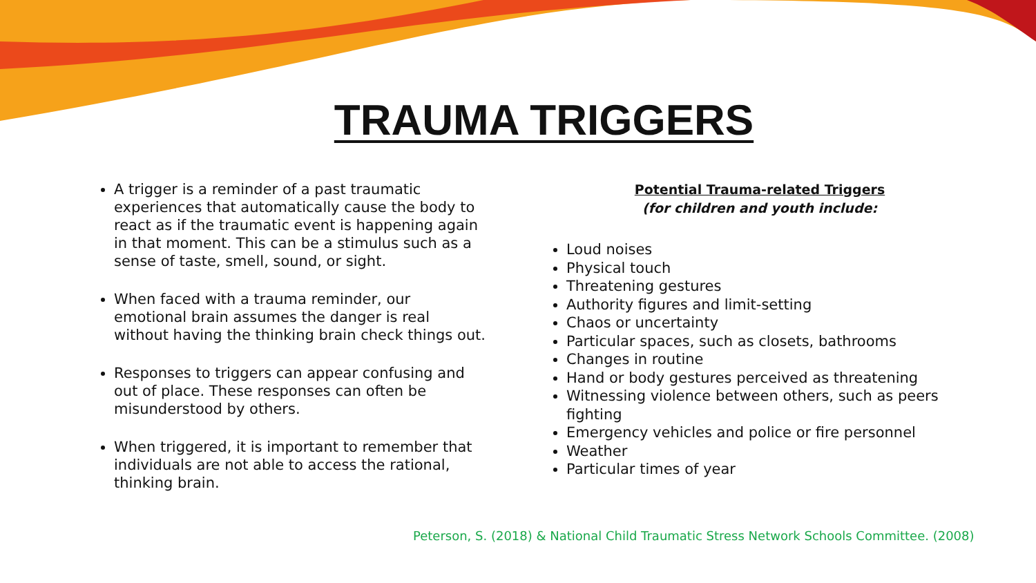TRAUMA TRIGGERS
A trigger is a reminder of a past traumatic experiences that automatically cause the body to react as if the traumatic event is happening again in that moment. This can be a stimulus such as a sense of taste, smell, sound, or sight.
When faced with a trauma reminder, our emotional brain assumes the danger is real without having the thinking brain check things out.
Responses to triggers can appear confusing and out of place. These responses can often be misunderstood by others.
When triggered, it is important to remember that individuals are not able to access the rational, thinking brain.
Potential Trauma-related Triggers
(for children and youth include:
Loud noises
Physical touch
Threatening gestures
Authority figures and limit-setting
Chaos or uncertainty
Particular spaces, such as closets, bathrooms
Changes in routine
Hand or body gestures perceived as threatening
Witnessing violence between others, such as peers fighting
Emergency vehicles and police or fire personnel
Weather
Particular times of year
Peterson, S. (2018) & National Child Traumatic Stress Network Schools Committee. (2008)